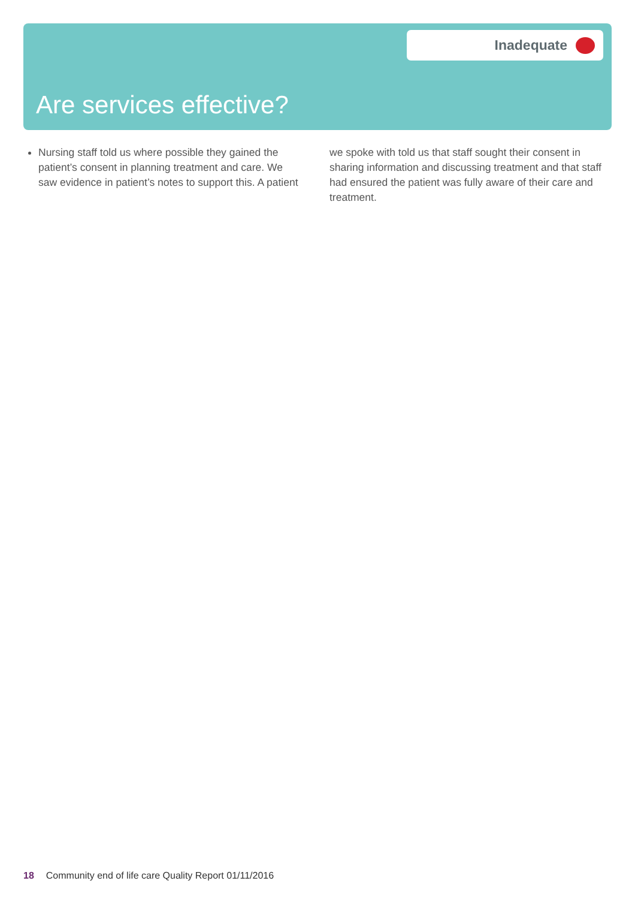Inadequate
Are services effective?
Nursing staff told us where possible they gained the patient’s consent in planning treatment and care. We saw evidence in patient’s notes to support this. A patient
we spoke with told us that staff sought their consent in sharing information and discussing treatment and that staff had ensured the patient was fully aware of their care and treatment.
18 Community end of life care Quality Report 01/11/2016